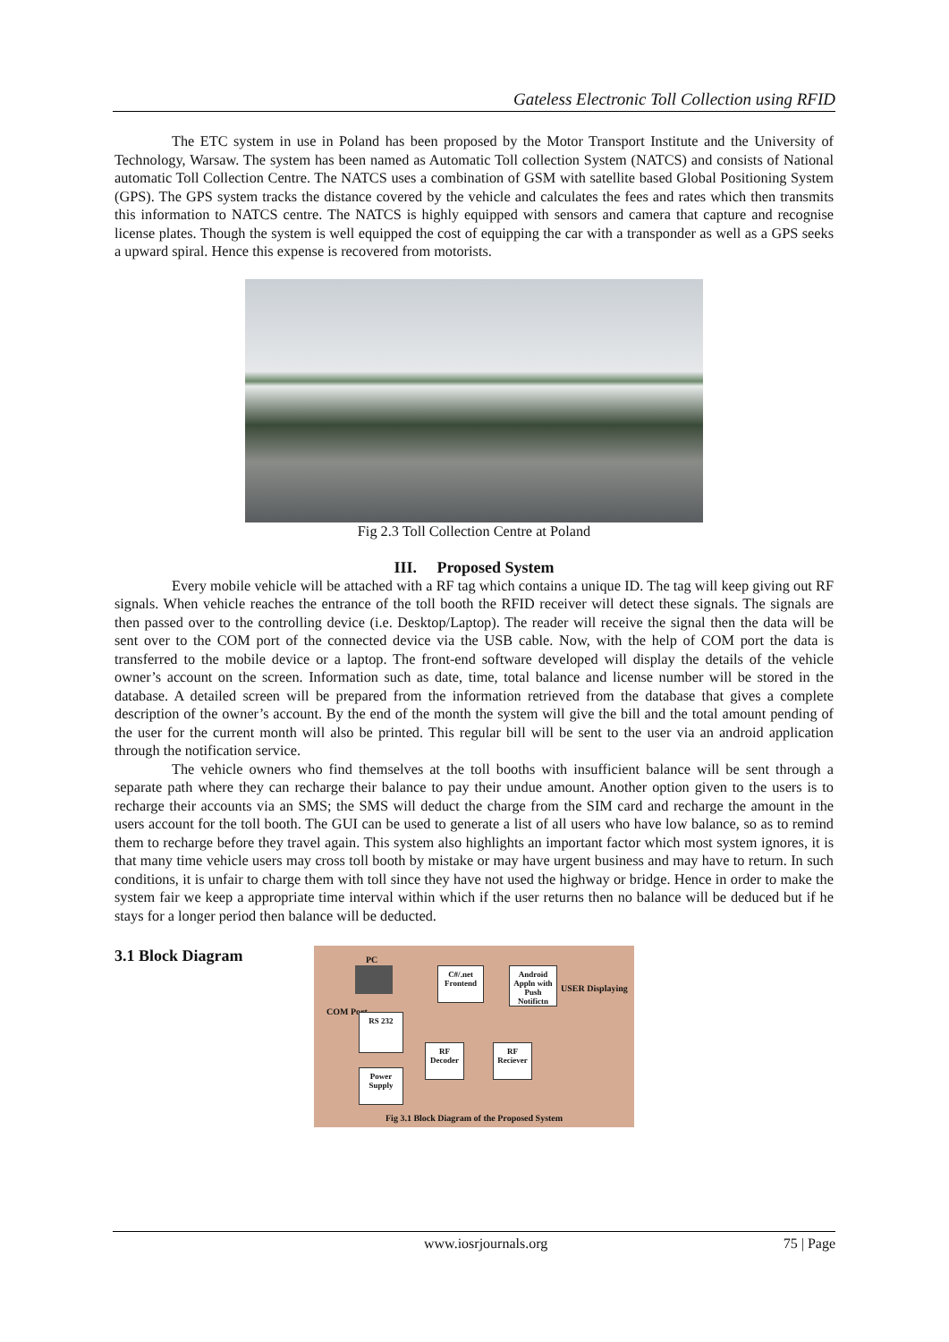Gateless Electronic Toll Collection using RFID
The ETC system in use in Poland has been proposed by the Motor Transport Institute and the University of Technology, Warsaw. The system has been named as Automatic Toll collection System (NATCS) and consists of National automatic Toll Collection Centre. The NATCS uses a combination of GSM with satellite based Global Positioning System (GPS). The GPS system tracks the distance covered by the vehicle and calculates the fees and rates which then transmits this information to NATCS centre. The NATCS is highly equipped with sensors and camera that capture and recognise license plates. Though the system is well equipped the cost of equipping the car with a transponder as well as a GPS seeks a upward spiral. Hence this expense is recovered from motorists.
Fig 2.3 Toll Collection Centre at Poland
III. Proposed System
Every mobile vehicle will be attached with a RF tag which contains a unique ID. The tag will keep giving out RF signals. When vehicle reaches the entrance of the toll booth the RFID receiver will detect these signals. The signals are then passed over to the controlling device (i.e. Desktop/Laptop). The reader will receive the signal then the data will be sent over to the COM port of the connected device via the USB cable. Now, with the help of COM port the data is transferred to the mobile device or a laptop. The front-end software developed will display the details of the vehicle owner’s account on the screen. Information such as date, time, total balance and license number will be stored in the database. A detailed screen will be prepared from the information retrieved from the database that gives a complete description of the owner’s account. By the end of the month the system will give the bill and the total amount pending of the user for the current month will also be printed. This regular bill will be sent to the user via an android application through the notification service.
The vehicle owners who find themselves at the toll booths with insufficient balance will be sent through a separate path where they can recharge their balance to pay their undue amount. Another option given to the users is to recharge their accounts via an SMS; the SMS will deduct the charge from the SIM card and recharge the amount in the users account for the toll booth. The GUI can be used to generate a list of all users who have low balance, so as to remind them to recharge before they travel again. This system also highlights an important factor which most system ignores, it is that many time vehicle users may cross toll booth by mistake or may have urgent business and may have to return. In such conditions, it is unfair to charge them with toll since they have not used the highway or bridge. Hence in order to make the system fair we keep a appropriate time interval within which if the user returns then no balance will be deduced but if he stays for a longer period then balance will be deducted.
3.1 Block Diagram
PC
COM Port
C#/.net Frontend
Android Appln with Push Notifictn
USER Displaying
RS 232
RF Decoder
RF Reciever
Power Supply
Fig 3.1 Block Diagram of the Proposed System
www.iosrjournals.org 75 | Page